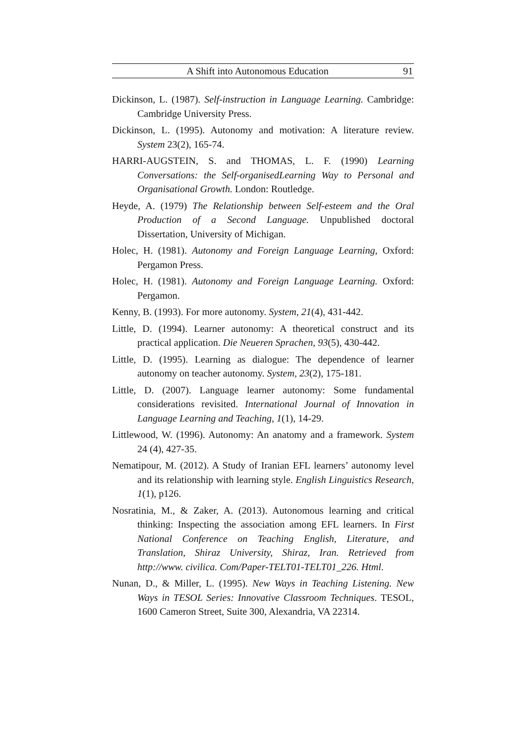A Shift into Autonomous Education 91
Dickinson, L. (1987). Self-instruction in Language Learning. Cambridge: Cambridge University Press.
Dickinson, L. (1995). Autonomy and motivation: A literature review. System 23(2), 165-74.
HARRI-AUGSTEIN, S. and THOMAS, L. F. (1990) Learning Conversations: the Self-organisedLearning Way to Personal and Organisational Growth. London: Routledge.
Heyde, A. (1979) The Relationship between Self-esteem and the Oral Production of a Second Language. Unpublished doctoral Dissertation, University of Michigan.
Holec, H. (1981). Autonomy and Foreign Language Learning, Oxford: Pergamon Press.
Holec, H. (1981). Autonomy and Foreign Language Learning. Oxford: Pergamon.
Kenny, B. (1993). For more autonomy. System, 21(4), 431-442.
Little, D. (1994). Learner autonomy: A theoretical construct and its practical application. Die Neueren Sprachen, 93(5), 430-442.
Little, D. (1995). Learning as dialogue: The dependence of learner autonomy on teacher autonomy. System, 23(2), 175-181.
Little, D. (2007). Language learner autonomy: Some fundamental considerations revisited. International Journal of Innovation in Language Learning and Teaching, 1(1), 14-29.
Littlewood, W. (1996). Autonomy: An anatomy and a framework. System 24 (4), 427-35.
Nematipour, M. (2012). A Study of Iranian EFL learners’ autonomy level and its relationship with learning style. English Linguistics Research, 1(1), p126.
Nosratinia, M., & Zaker, A. (2013). Autonomous learning and critical thinking: Inspecting the association among EFL learners. In First National Conference on Teaching English, Literature, and Translation, Shiraz University, Shiraz, Iran. Retrieved from http://www. civilica. Com/Paper-TELT01-TELT01_226. Html.
Nunan, D., & Miller, L. (1995). New Ways in Teaching Listening. New Ways in TESOL Series: Innovative Classroom Techniques. TESOL, 1600 Cameron Street, Suite 300, Alexandria, VA 22314.